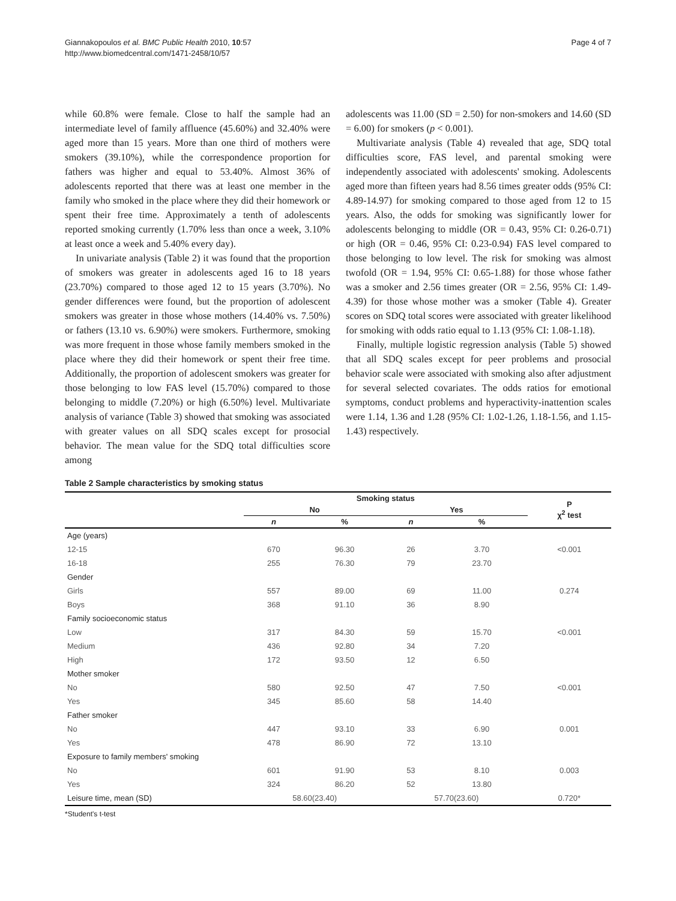Giannakopoulos et al. BMC Public Health 2010, 10:57
http://www.biomedcentral.com/1471-2458/10/57
Page 4 of 7
while 60.8% were female. Close to half the sample had an intermediate level of family affluence (45.60%) and 32.40% were aged more than 15 years. More than one third of mothers were smokers (39.10%), while the correspondence proportion for fathers was higher and equal to 53.40%. Almost 36% of adolescents reported that there was at least one member in the family who smoked in the place where they did their homework or spent their free time. Approximately a tenth of adolescents reported smoking currently (1.70% less than once a week, 3.10% at least once a week and 5.40% every day).
In univariate analysis (Table 2) it was found that the proportion of smokers was greater in adolescents aged 16 to 18 years (23.70%) compared to those aged 12 to 15 years (3.70%). No gender differences were found, but the proportion of adolescent smokers was greater in those whose mothers (14.40% vs. 7.50%) or fathers (13.10 vs. 6.90%) were smokers. Furthermore, smoking was more frequent in those whose family members smoked in the place where they did their homework or spent their free time. Additionally, the proportion of adolescent smokers was greater for those belonging to low FAS level (15.70%) compared to those belonging to middle (7.20%) or high (6.50%) level. Multivariate analysis of variance (Table 3) showed that smoking was associated with greater values on all SDQ scales except for prosocial behavior. The mean value for the SDQ total difficulties score among
adolescents was 11.00 (SD = 2.50) for non-smokers and 14.60 (SD = 6.00) for smokers (p < 0.001).
Multivariate analysis (Table 4) revealed that age, SDQ total difficulties score, FAS level, and parental smoking were independently associated with adolescents' smoking. Adolescents aged more than fifteen years had 8.56 times greater odds (95% CI: 4.89-14.97) for smoking compared to those aged from 12 to 15 years. Also, the odds for smoking was significantly lower for adolescents belonging to middle (OR = 0.43, 95% CI: 0.26-0.71) or high (OR = 0.46, 95% CI: 0.23-0.94) FAS level compared to those belonging to low level. The risk for smoking was almost twofold (OR = 1.94, 95% CI: 0.65-1.88) for those whose father was a smoker and 2.56 times greater (OR = 2.56, 95% CI: 1.49-4.39) for those whose mother was a smoker (Table 4). Greater scores on SDQ total scores were associated with greater likelihood for smoking with odds ratio equal to 1.13 (95% CI: 1.08-1.18).
Finally, multiple logistic regression analysis (Table 5) showed that all SDQ scales except for peer problems and prosocial behavior scale were associated with smoking also after adjustment for several selected covariates. The odds ratios for emotional symptoms, conduct problems and hyperactivity-inattention scales were 1.14, 1.36 and 1.28 (95% CI: 1.02-1.26, 1.18-1.56, and 1.15-1.43) respectively.
Table 2 Sample characteristics by smoking status
| | Smoking status | | | | P χ<sup>2</sup> test |
| --- | --- | --- | --- | --- | --- |
| | No | | Yes | | |
| | n | % | n | % | |
| Age (years) | | | | | |
| 12-15 | 670 | 96.30 | 26 | 3.70 | <0.001 |
| 16-18 | 255 | 76.30 | 79 | 23.70 | |
| Gender | | | | | |
| Girls | 557 | 89.00 | 69 | 11.00 | 0.274 |
| Boys | 368 | 91.10 | 36 | 8.90 | |
| Family socioeconomic status | | | | | |
| Low | 317 | 84.30 | 59 | 15.70 | <0.001 |
| Medium | 436 | 92.80 | 34 | 7.20 | |
| High | 172 | 93.50 | 12 | 6.50 | |
| Mother smoker | | | | | |
| No | 580 | 92.50 | 47 | 7.50 | <0.001 |
| Yes | 345 | 85.60 | 58 | 14.40 | |
| Father smoker | | | | | |
| No | 447 | 93.10 | 33 | 6.90 | 0.001 |
| Yes | 478 | 86.90 | 72 | 13.10 | |
| Exposure to family members' smoking | | | | | |
| No | 601 | 91.90 | 53 | 8.10 | 0.003 |
| Yes | 324 | 86.20 | 52 | 13.80 | |
| Leisure time, mean (SD) | 58.60(23.40) | | 57.70(23.60) | | 0.720* |
*Student's t-test